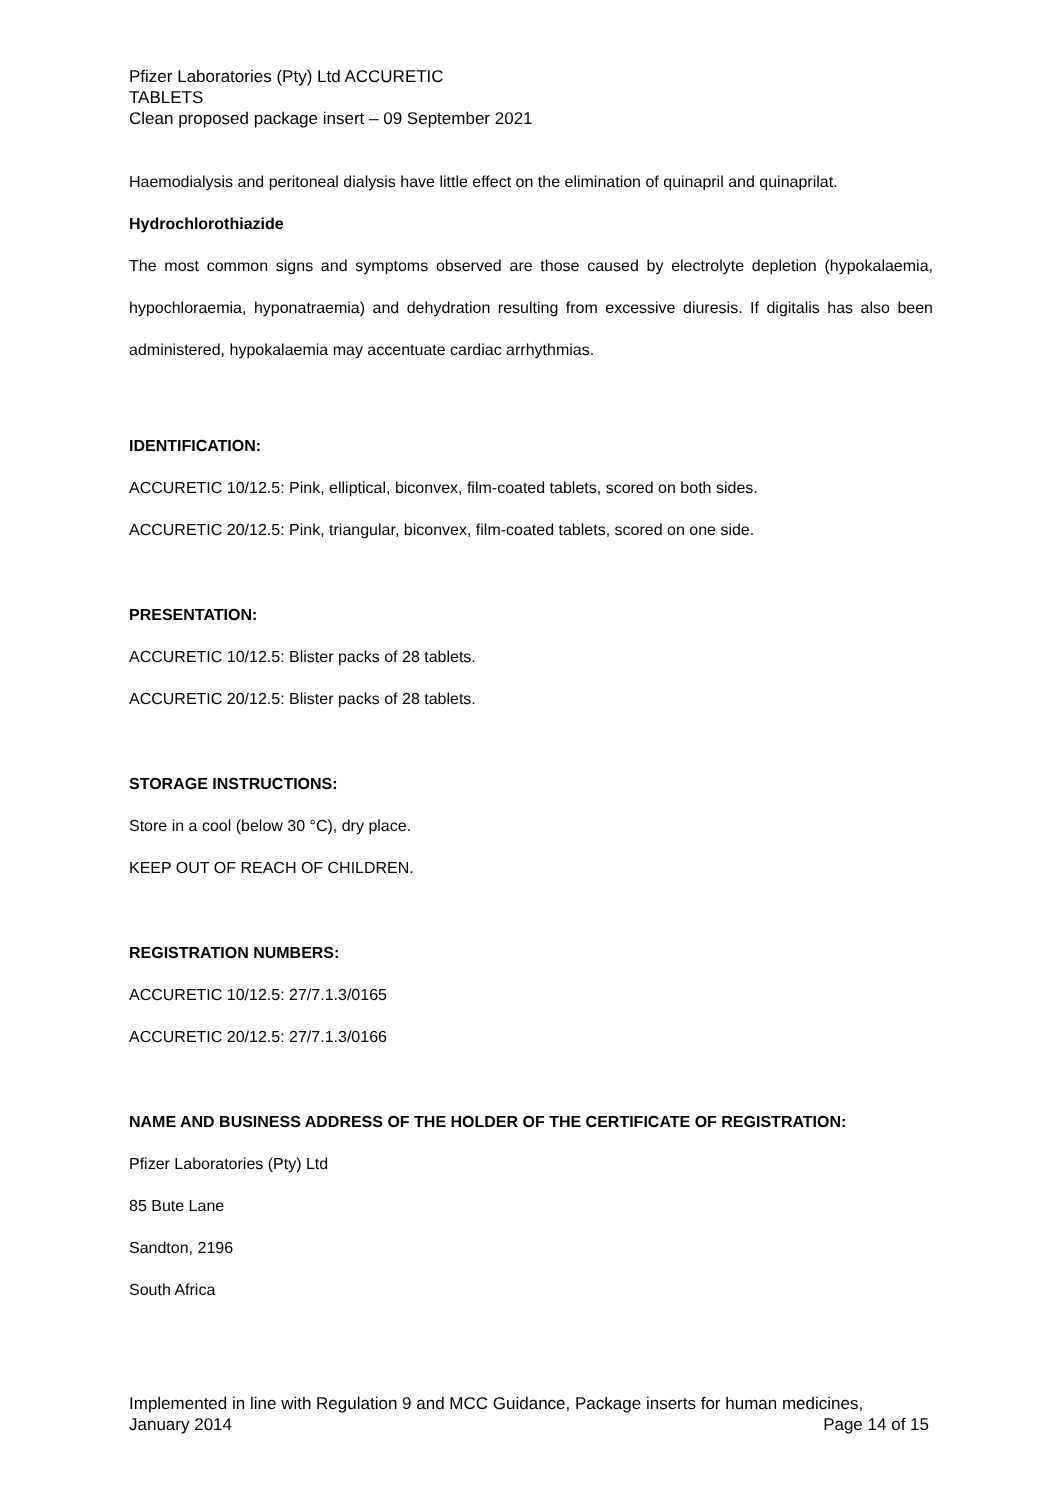Pfizer Laboratories (Pty) Ltd ACCURETIC
TABLETS
Clean proposed package insert – 09 September 2021
Haemodialysis and peritoneal dialysis have little effect on the elimination of quinapril and quinaprilat.
Hydrochlorothiazide
The most common signs and symptoms observed are those caused by electrolyte depletion (hypokalaemia, hypochloraemia, hyponatraemia) and dehydration resulting from excessive diuresis. If digitalis has also been administered, hypokalaemia may accentuate cardiac arrhythmias.
IDENTIFICATION:
ACCURETIC 10/12.5: Pink, elliptical, biconvex, film-coated tablets, scored on both sides.
ACCURETIC 20/12.5: Pink, triangular, biconvex, film-coated tablets, scored on one side.
PRESENTATION:
ACCURETIC 10/12.5: Blister packs of 28 tablets.
ACCURETIC 20/12.5: Blister packs of 28 tablets.
STORAGE INSTRUCTIONS:
Store in a cool (below 30 °C), dry place.
KEEP OUT OF REACH OF CHILDREN.
REGISTRATION NUMBERS:
ACCURETIC 10/12.5: 27/7.1.3/0165
ACCURETIC 20/12.5: 27/7.1.3/0166
NAME AND BUSINESS ADDRESS OF THE HOLDER OF THE CERTIFICATE OF REGISTRATION:
Pfizer Laboratories (Pty) Ltd
85 Bute Lane
Sandton, 2196
South Africa
Implemented in line with Regulation 9 and MCC Guidance, Package inserts for human medicines,
January 2014 Page 14 of 15